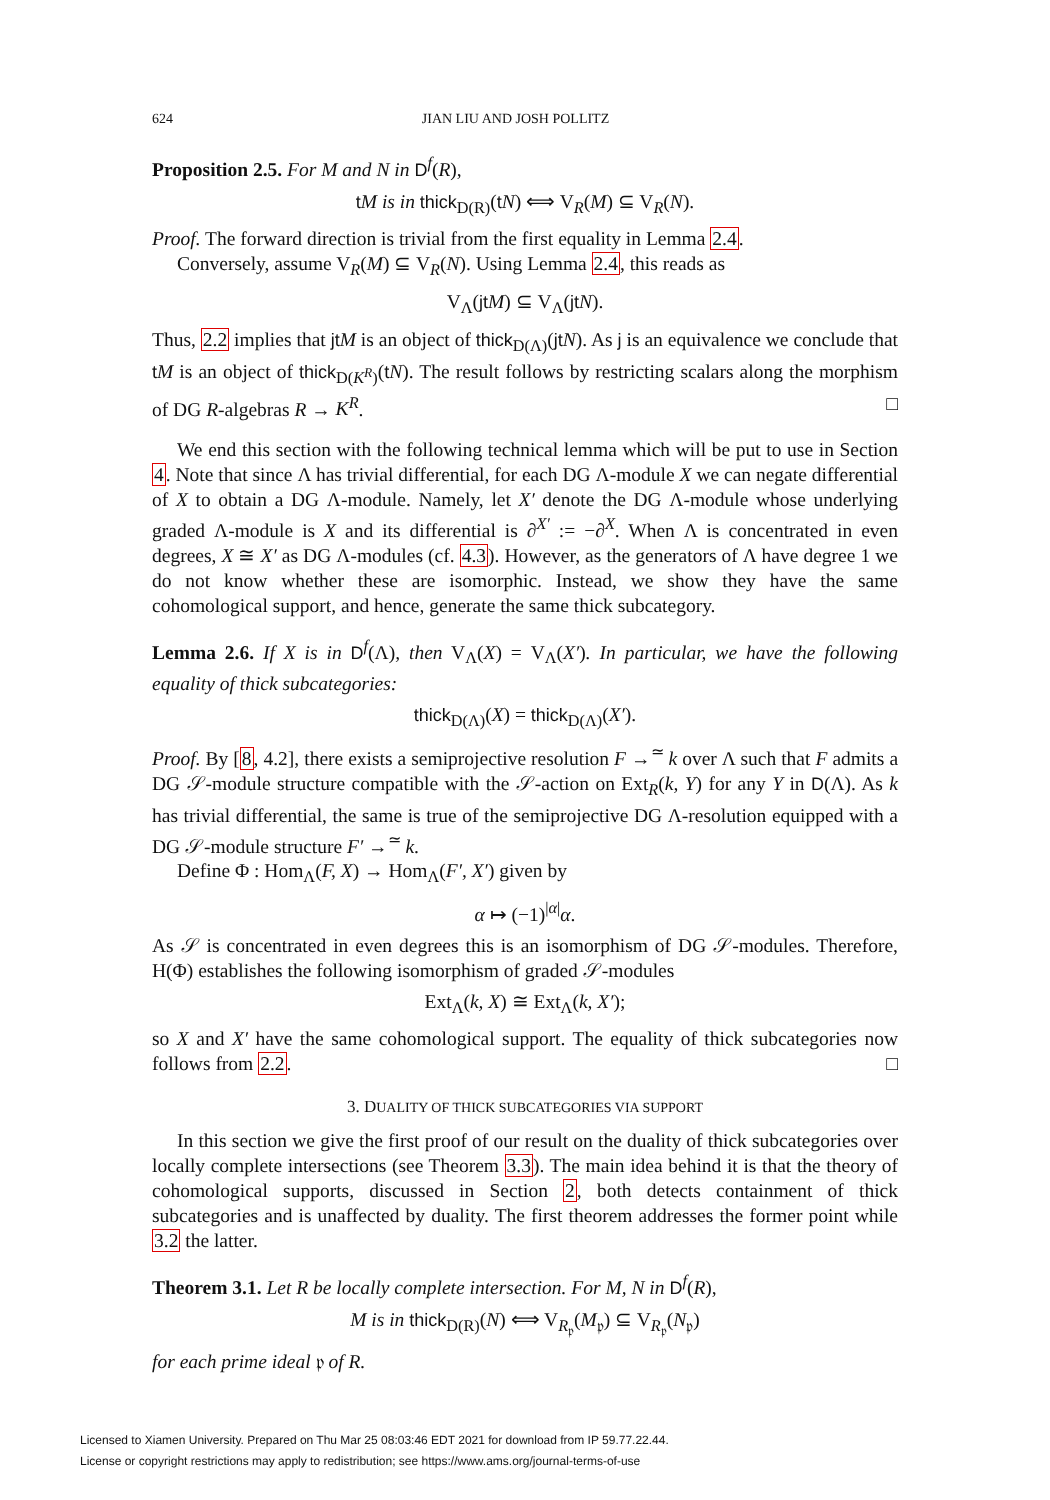624 JIAN LIU AND JOSH POLLITZ
Proposition 2.5. For M and N in D<sup>f</sup>(R),
tM is in thick<sub>D(R)</sub>(tN) ⟺ V<sub>R</sub>(M) ⊆ V<sub>R</sub>(N).
Proof. The forward direction is trivial from the first equality in Lemma 2.4.
Conversely, assume V<sub>R</sub>(M) ⊆ V<sub>R</sub>(N). Using Lemma 2.4, this reads as
V<sub>Λ</sub>(jt M) ⊆ V<sub>Λ</sub>(jt N).
Thus, 2.2 implies that jt M is an object of thick<sub>D(Λ)</sub>(jt N). As j is an equivalence we conclude that tM is an object of thick<sub>D(K<sup>R</sup>)</sub>(tN). The result follows by restricting scalars along the morphism of DG R-algebras R → K<sup>R</sup>. □
We end this section with the following technical lemma which will be put to use in Section 4. Note that since Λ has trivial differential, for each DG Λ-module X we can negate differential of X to obtain a DG Λ-module. Namely, let X′ denote the DG Λ-module whose underlying graded Λ-module is X and its differential is ∂<sup>X′</sup> := −∂<sup>X</sup>. When Λ is concentrated in even degrees, X ≅ X′ as DG Λ-modules (cf. 4.3). However, as the generators of Λ have degree 1 we do not know whether these are isomorphic. Instead, we show they have the same cohomological support, and hence, generate the same thick subcategory.
Lemma 2.6. If X is in D<sup>f</sup>(Λ), then V<sub>Λ</sub>(X) = V<sub>Λ</sub>(X′). In particular, we have the following equality of thick subcategories:
thick<sub>D(Λ)</sub>(X) = thick<sub>D(Λ)</sub>(X′).
Proof. By [8, 4.2], there exists a semiprojective resolution F →<sup>≃</sup> k over Λ such that F admits a DG 𝒮-module structure compatible with the 𝒮-action on Ext<sub>R</sub>(k, Y) for any Y in D(Λ). As k has trivial differential, the same is true of the semiprojective DG Λ-resolution equipped with a DG 𝒮-module structure F′ →<sup>≃</sup> k.
Define Φ : Hom<sub>Λ</sub>(F, X) → Hom<sub>Λ</sub>(F′, X′) given by
α ↦ (−1)<sup>|α|</sup>α.
As 𝒮 is concentrated in even degrees this is an isomorphism of DG 𝒮-modules. Therefore, H(Φ) establishes the following isomorphism of graded 𝒮-modules
Ext<sub>Λ</sub>(k, X) ≅ Ext<sub>Λ</sub>(k, X′);
so X and X′ have the same cohomological support. The equality of thick subcategories now follows from 2.2. □
3. DUALITY OF THICK SUBCATEGORIES VIA SUPPORT
In this section we give the first proof of our result on the duality of thick subcategories over locally complete intersections (see Theorem 3.3). The main idea behind it is that the theory of cohomological supports, discussed in Section 2, both detects containment of thick subcategories and is unaffected by duality. The first theorem addresses the former point while 3.2 the latter.
Theorem 3.1. Let R be locally complete intersection. For M, N in D<sup>f</sup>(R),
M is in thick<sub>D(R)</sub>(N) ⟺ V<sub>R<sub>𝔭</sub></sub>(M<sub>𝔭</sub>) ⊆ V<sub>R<sub>𝔭</sub></sub>(N<sub>𝔭</sub>)
for each prime ideal 𝔭 of R.
Licensed to Xiamen University. Prepared on Thu Mar 25 08:03:46 EDT 2021 for download from IP 59.77.22.44.
License or copyright restrictions may apply to redistribution; see https://www.ams.org/journal-terms-of-use